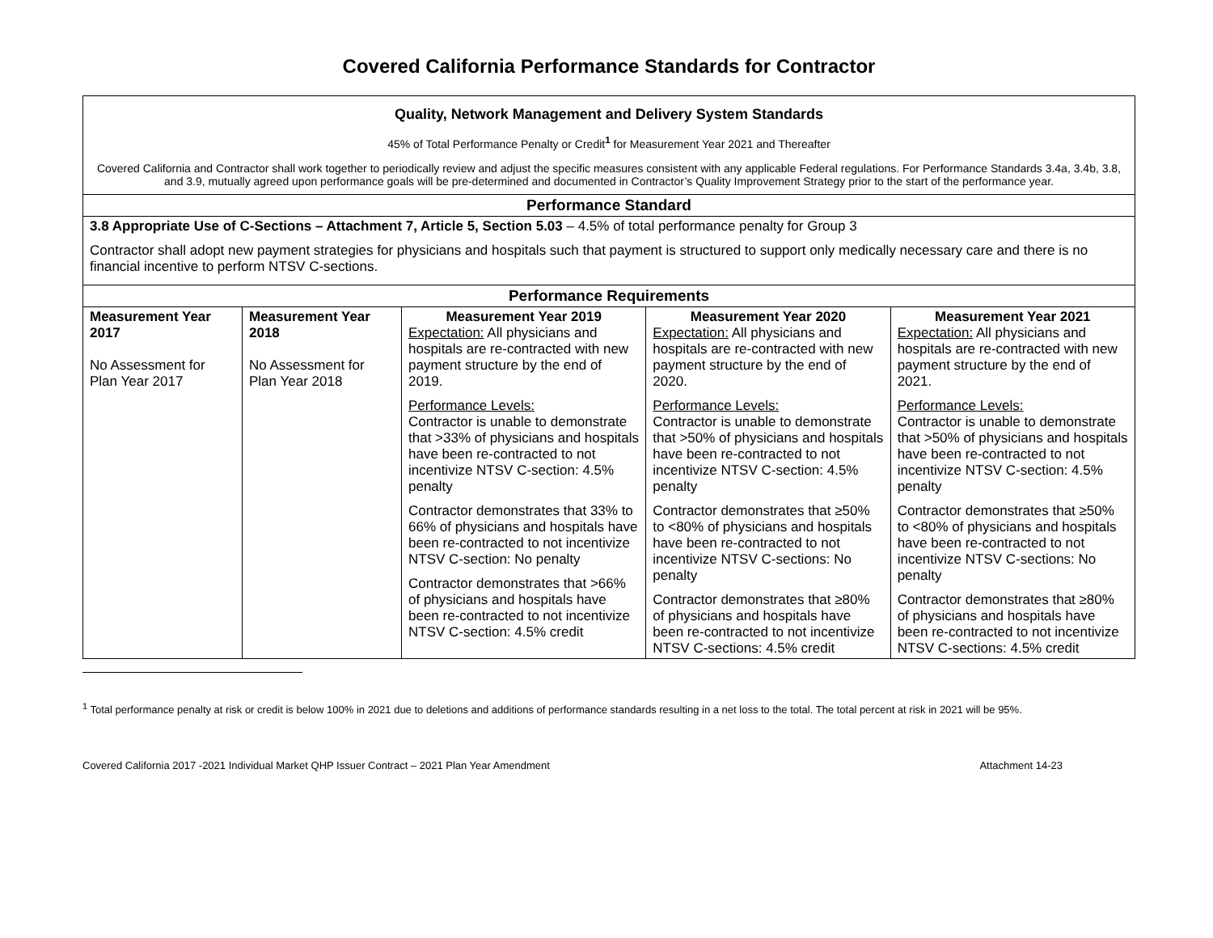Covered California Performance Standards for Contractor
| Quality, Network Management and Delivery System Standards 45% of Total Performance Penalty or Credit<sup>1</sup> for Measurement Year 2021 and Thereafter Covered California and Contractor shall work together to periodically review and adjust the specific measures consistent with any applicable Federal regulations. For Performance Standards 3.4a, 3.4b, 3.8, and 3.9, mutually agreed upon performance goals will be pre-determined and documented in Contractor’s Quality Improvement Strategy prior to the start of the performance year. | | | | |
| Performance Standard | | | | |
| 3.8 Appropriate Use of C-Sections – Attachment 7, Article 5, Section 5.03 – 4.5% of total performance penalty for Group 3 Contractor shall adopt new payment strategies for physicians and hospitals such that payment is structured to support only medically necessary care and there is no financial incentive to perform NTSV C-sections. | | | | |
| Performance Requirements | | | | |
| Measurement Year 2017 No Assessment for Plan Year 2017 | Measurement Year 2018 No Assessment for Plan Year 2018 | Measurement Year 2019 Expectation: All physicians and hospitals are re-contracted with new payment structure by the end of 2019. Performance Levels: Contractor is unable to demonstrate that >33% of physicians and hospitals have been re-contracted to not incentivize NTSV C-section: 4.5% penalty Contractor demonstrates that 33% to 66% of physicians and hospitals have been re-contracted to not incentivize NTSV C-section: No penalty Contractor demonstrates that >66% of physicians and hospitals have been re-contracted to not incentivize NTSV C-section: 4.5% credit | Measurement Year 2020 Expectation: All physicians and hospitals are re-contracted with new payment structure by the end of 2020. Performance Levels: Contractor is unable to demonstrate that >50% of physicians and hospitals have been re-contracted to not incentivize NTSV C-section: 4.5% penalty Contractor demonstrates that ≥50% to <80% of physicians and hospitals have been re-contracted to not incentivize NTSV C-sections: No penalty Contractor demonstrates that ≥80% of physicians and hospitals have been re-contracted to not incentivize NTSV C-sections: 4.5% credit | Measurement Year 2021 Expectation: All physicians and hospitals are re-contracted with new payment structure by the end of 2021. Performance Levels: Contractor is unable to demonstrate that >50% of physicians and hospitals have been re-contracted to not incentivize NTSV C-section: 4.5% penalty Contractor demonstrates that ≥50% to <80% of physicians and hospitals have been re-contracted to not incentivize NTSV C-sections: No penalty Contractor demonstrates that ≥80% of physicians and hospitals have been re-contracted to not incentivize NTSV C-sections: 4.5% credit |
<sup>1</sup> Total performance penalty at risk or credit is below 100% in 2021 due to deletions and additions of performance standards resulting in a net loss to the total. The total percent at risk in 2021 will be 95%.
Covered California 2017 -2021 Individual Market QHP Issuer Contract – 2021 Plan Year Amendment Attachment 14-23